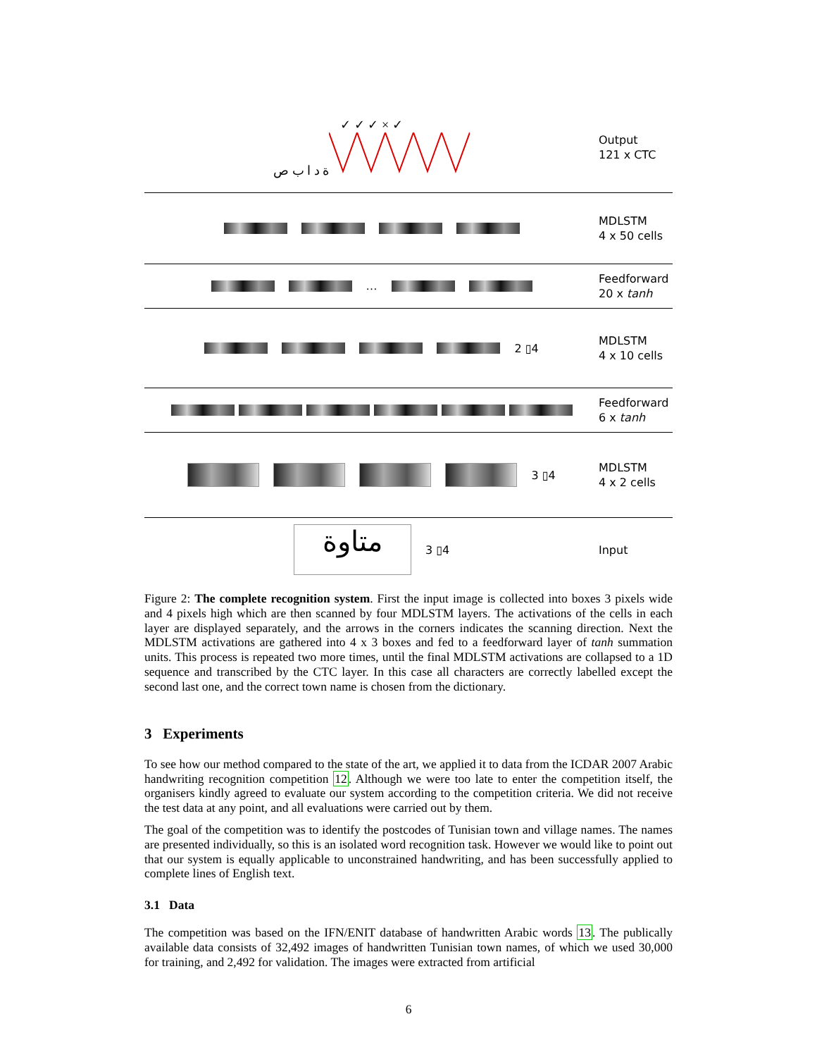✓ ✓ ✓ × ✓
ة د ا ب ص
Output
121 x CTC
MDLSTM
4 x 50 cells
…
Feedforward
20 x tanh
2 ▯4
MDLSTM
4 x 10 cells
Feedforward
6 x tanh
3 ▯4
MDLSTM
4 x 2 cells
متاوة
3 ▯4
Input
Figure 2: The complete recognition system. First the input image is collected into boxes 3 pixels wide and 4 pixels high which are then scanned by four MDLSTM layers. The activations of the cells in each layer are displayed separately, and the arrows in the corners indicates the scanning direction. Next the MDLSTM activations are gathered into 4 x 3 boxes and fed to a feedforward layer of tanh summation units. This process is repeated two more times, until the final MDLSTM activations are collapsed to a 1D sequence and transcribed by the CTC layer. In this case all characters are correctly labelled except the second last one, and the correct town name is chosen from the dictionary.
3 Experiments
To see how our method compared to the state of the art, we applied it to data from the ICDAR 2007 Arabic handwriting recognition competition 12. Although we were too late to enter the competition itself, the organisers kindly agreed to evaluate our system according to the competition criteria. We did not receive the test data at any point, and all evaluations were carried out by them.
The goal of the competition was to identify the postcodes of Tunisian town and village names. The names are presented individually, so this is an isolated word recognition task. However we would like to point out that our system is equally applicable to unconstrained handwriting, and has been successfully applied to complete lines of English text.
3.1 Data
The competition was based on the IFN/ENIT database of handwritten Arabic words 13. The publically available data consists of 32,492 images of handwritten Tunisian town names, of which we used 30,000 for training, and 2,492 for validation. The images were extracted from artificial
6